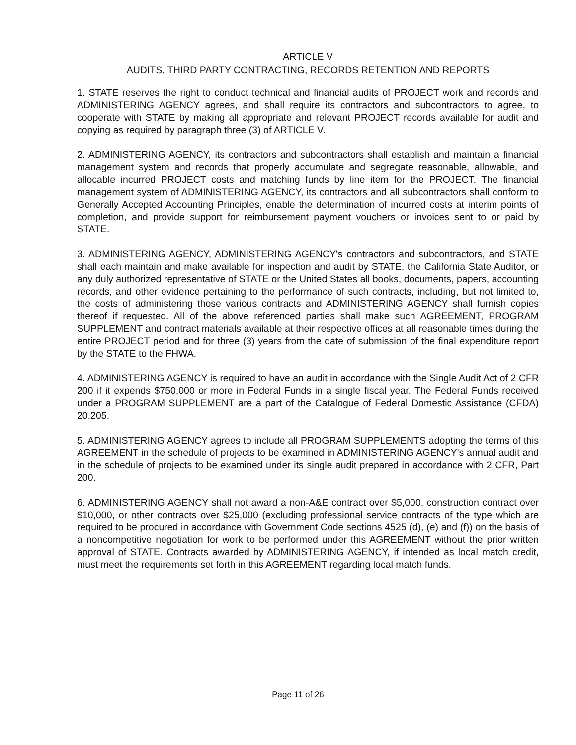ARTICLE V
AUDITS, THIRD PARTY CONTRACTING, RECORDS RETENTION AND REPORTS
1. STATE reserves the right to conduct technical and financial audits of PROJECT work and records and ADMINISTERING AGENCY agrees, and shall require its contractors and subcontractors to agree, to cooperate with STATE by making all appropriate and relevant PROJECT records available for audit and copying as required by paragraph three (3) of ARTICLE V.
2. ADMINISTERING AGENCY, its contractors and subcontractors shall establish and maintain a financial management system and records that properly accumulate and segregate reasonable, allowable, and allocable incurred PROJECT costs and matching funds by line item for the PROJECT. The financial management system of ADMINISTERING AGENCY, its contractors and all subcontractors shall conform to Generally Accepted Accounting Principles, enable the determination of incurred costs at interim points of completion, and provide support for reimbursement payment vouchers or invoices sent to or paid by STATE.
3. ADMINISTERING AGENCY, ADMINISTERING AGENCY's contractors and subcontractors, and STATE shall each maintain and make available for inspection and audit by STATE, the California State Auditor, or any duly authorized representative of STATE or the United States all books, documents, papers, accounting records, and other evidence pertaining to the performance of such contracts, including, but not limited to, the costs of administering those various contracts and ADMINISTERING AGENCY shall furnish copies thereof if requested. All of the above referenced parties shall make such AGREEMENT, PROGRAM SUPPLEMENT and contract materials available at their respective offices at all reasonable times during the entire PROJECT period and for three (3) years from the date of submission of the final expenditure report by the STATE to the FHWA.
4. ADMINISTERING AGENCY is required to have an audit in accordance with the Single Audit Act of 2 CFR 200 if it expends $750,000 or more in Federal Funds in a single fiscal year. The Federal Funds received under a PROGRAM SUPPLEMENT are a part of the Catalogue of Federal Domestic Assistance (CFDA) 20.205.
5. ADMINISTERING AGENCY agrees to include all PROGRAM SUPPLEMENTS adopting the terms of this AGREEMENT in the schedule of projects to be examined in ADMINISTERING AGENCY's annual audit and in the schedule of projects to be examined under its single audit prepared in accordance with 2 CFR, Part 200.
6. ADMINISTERING AGENCY shall not award a non-A&E contract over $5,000, construction contract over $10,000, or other contracts over $25,000 (excluding professional service contracts of the type which are required to be procured in accordance with Government Code sections 4525 (d), (e) and (f)) on the basis of a noncompetitive negotiation for work to be performed under this AGREEMENT without the prior written approval of STATE. Contracts awarded by ADMINISTERING AGENCY, if intended as local match credit, must meet the requirements set forth in this AGREEMENT regarding local match funds.
Page 11 of 26